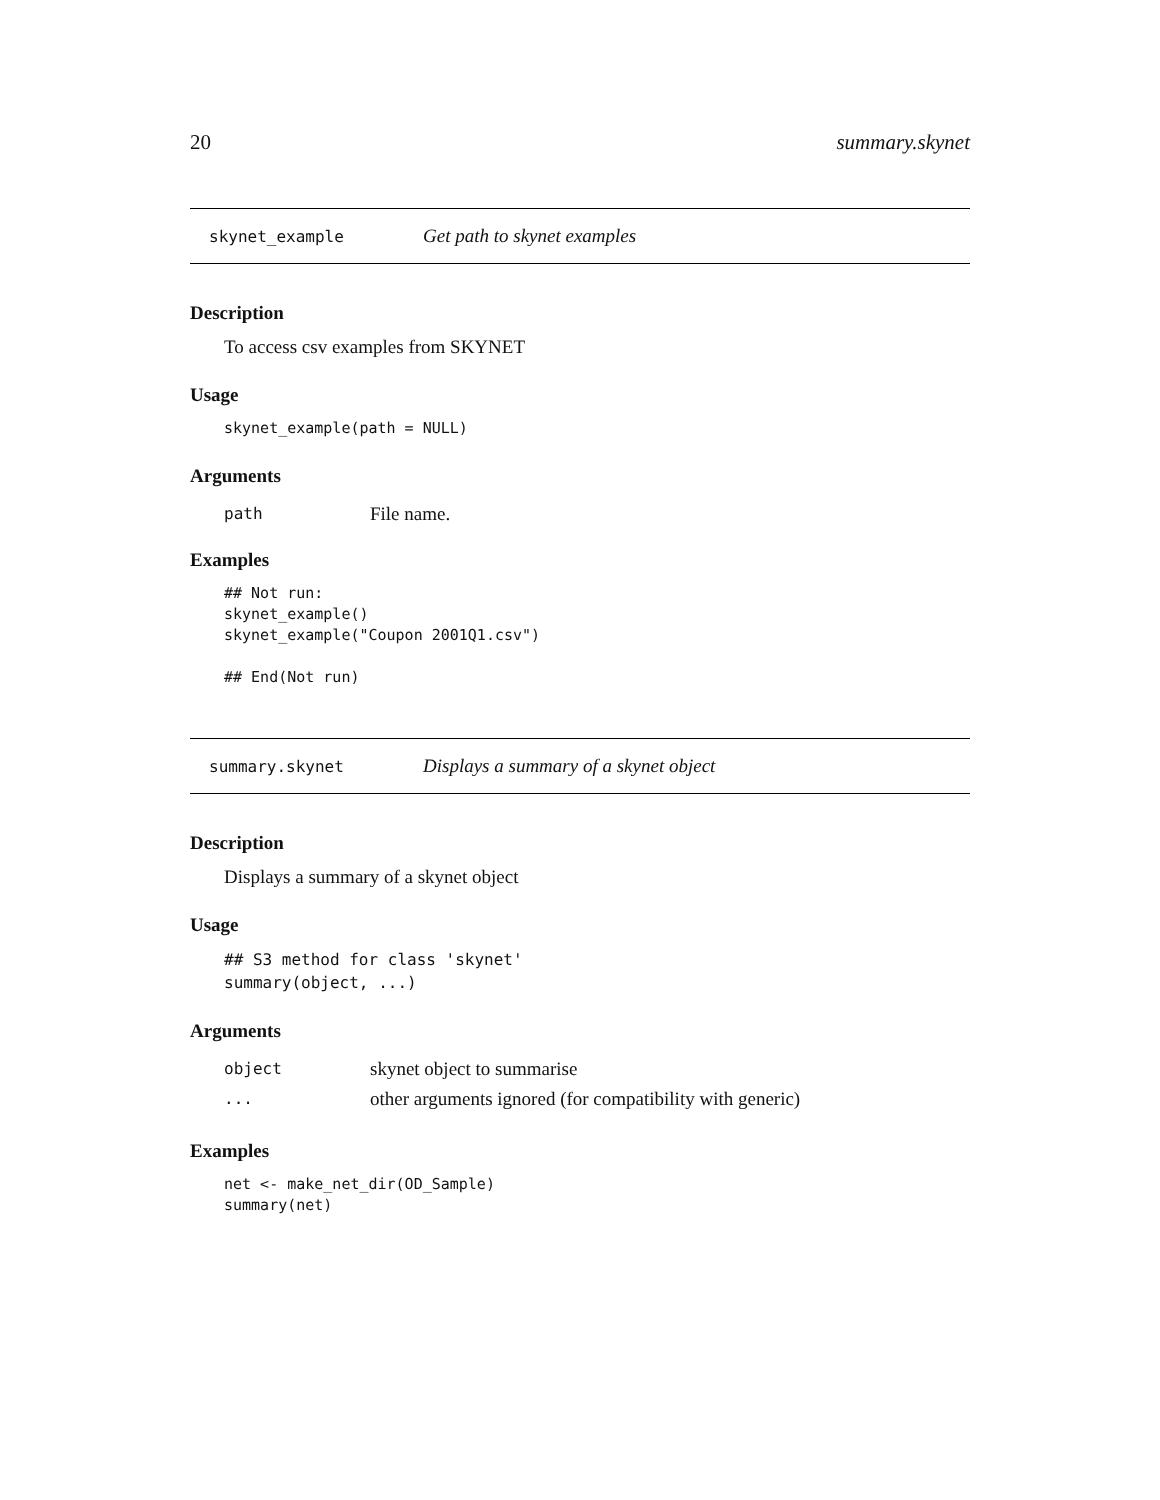20 summary.skynet
skynet_example Get path to skynet examples
Description
To access csv examples from SKYNET
Usage
skynet_example(path = NULL)
Arguments
path File name.
Examples
## Not run:
skynet_example()
skynet_example("Coupon 2001Q1.csv")

## End(Not run)
summary.skynet Displays a summary of a skynet object
Description
Displays a summary of a skynet object
Usage
## S3 method for class 'skynet'
summary(object, ...)
Arguments
object skynet object to summarise
... other arguments ignored (for compatibility with generic)
Examples
net <- make_net_dir(OD_Sample)
summary(net)